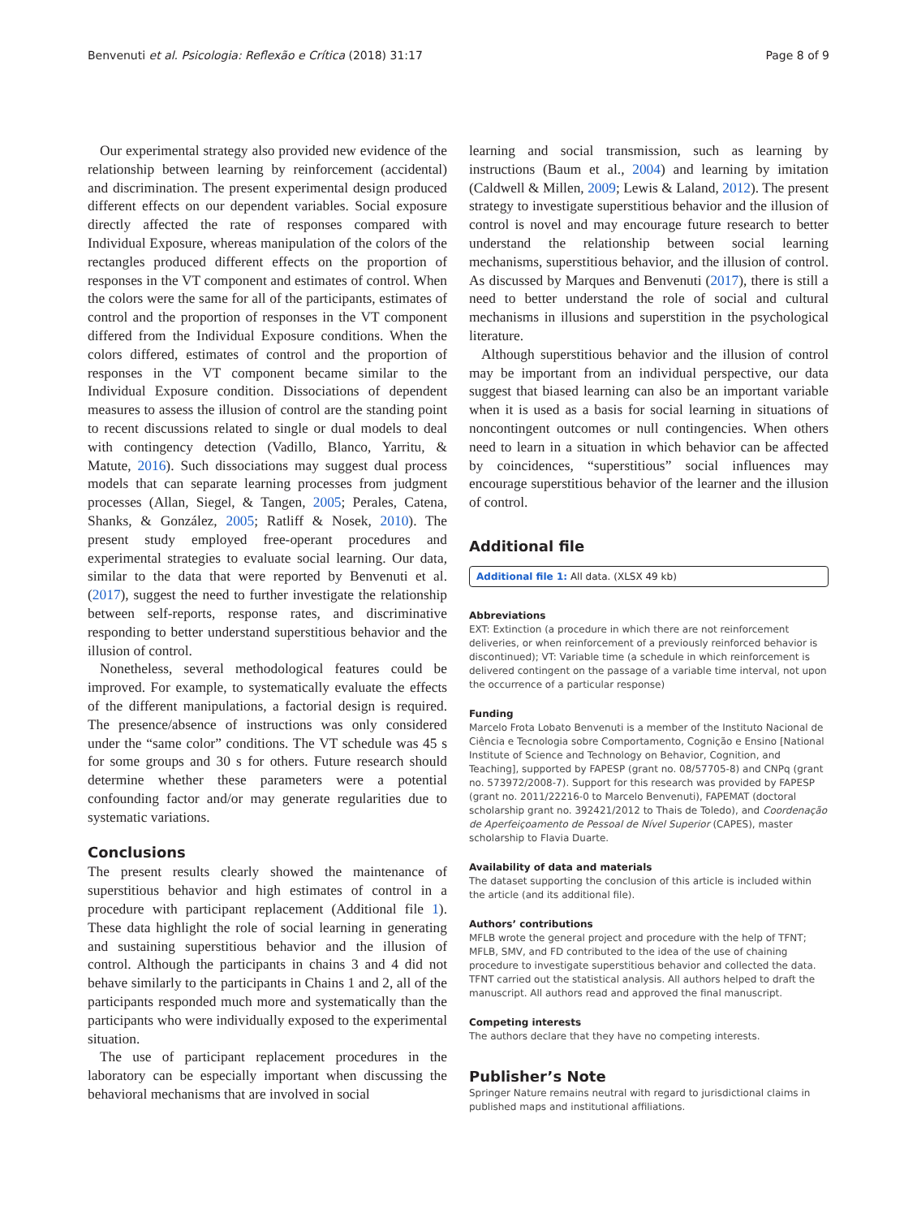Benvenuti et al. Psicologia: Reflexão e Crítica (2018) 31:17 Page 8 of 9
Our experimental strategy also provided new evidence of the relationship between learning by reinforcement (accidental) and discrimination. The present experimental design produced different effects on our dependent variables. Social exposure directly affected the rate of responses compared with Individual Exposure, whereas manipulation of the colors of the rectangles produced different effects on the proportion of responses in the VT component and estimates of control. When the colors were the same for all of the participants, estimates of control and the proportion of responses in the VT component differed from the Individual Exposure conditions. When the colors differed, estimates of control and the proportion of responses in the VT component became similar to the Individual Exposure condition. Dissociations of dependent measures to assess the illusion of control are the standing point to recent discussions related to single or dual models to deal with contingency detection (Vadillo, Blanco, Yarritu, & Matute, 2016). Such dissociations may suggest dual process models that can separate learning processes from judgment processes (Allan, Siegel, & Tangen, 2005; Perales, Catena, Shanks, & González, 2005; Ratliff & Nosek, 2010). The present study employed free-operant procedures and experimental strategies to evaluate social learning. Our data, similar to the data that were reported by Benvenuti et al. (2017), suggest the need to further investigate the relationship between self-reports, response rates, and discriminative responding to better understand superstitious behavior and the illusion of control.
Nonetheless, several methodological features could be improved. For example, to systematically evaluate the effects of the different manipulations, a factorial design is required. The presence/absence of instructions was only considered under the “same color” conditions. The VT schedule was 45 s for some groups and 30 s for others. Future research should determine whether these parameters were a potential confounding factor and/or may generate regularities due to systematic variations.
Conclusions
The present results clearly showed the maintenance of superstitious behavior and high estimates of control in a procedure with participant replacement (Additional file 1). These data highlight the role of social learning in generating and sustaining superstitious behavior and the illusion of control. Although the participants in chains 3 and 4 did not behave similarly to the participants in Chains 1 and 2, all of the participants responded much more and systematically than the participants who were individually exposed to the experimental situation.
The use of participant replacement procedures in the laboratory can be especially important when discussing the behavioral mechanisms that are involved in social
learning and social transmission, such as learning by instructions (Baum et al., 2004) and learning by imitation (Caldwell & Millen, 2009; Lewis & Laland, 2012). The present strategy to investigate superstitious behavior and the illusion of control is novel and may encourage future research to better understand the relationship between social learning mechanisms, superstitious behavior, and the illusion of control. As discussed by Marques and Benvenuti (2017), there is still a need to better understand the role of social and cultural mechanisms in illusions and superstition in the psychological literature.
Although superstitious behavior and the illusion of control may be important from an individual perspective, our data suggest that biased learning can also be an important variable when it is used as a basis for social learning in situations of noncontingent outcomes or null contingencies. When others need to learn in a situation in which behavior can be affected by coincidences, “superstitious” social influences may encourage superstitious behavior of the learner and the illusion of control.
Additional file
Additional file 1: All data. (XLSX 49 kb)
Abbreviations
EXT: Extinction (a procedure in which there are not reinforcement deliveries, or when reinforcement of a previously reinforced behavior is discontinued); VT: Variable time (a schedule in which reinforcement is delivered contingent on the passage of a variable time interval, not upon the occurrence of a particular response)
Funding
Marcelo Frota Lobato Benvenuti is a member of the Instituto Nacional de Ciência e Tecnologia sobre Comportamento, Cognição e Ensino [National Institute of Science and Technology on Behavior, Cognition, and Teaching], supported by FAPESP (grant no. 08/57705-8) and CNPq (grant no. 573972/2008-7). Support for this research was provided by FAPESP (grant no. 2011/22216-0 to Marcelo Benvenuti), FAPEMAT (doctoral scholarship grant no. 392421/2012 to Thais de Toledo), and Coordenação de Aperfeiçoamento de Pessoal de Nível Superior (CAPES), master scholarship to Flavia Duarte.
Availability of data and materials
The dataset supporting the conclusion of this article is included within the article (and its additional file).
Authors’ contributions
MFLB wrote the general project and procedure with the help of TFNT; MFLB, SMV, and FD contributed to the idea of the use of chaining procedure to investigate superstitious behavior and collected the data. TFNT carried out the statistical analysis. All authors helped to draft the manuscript. All authors read and approved the final manuscript.
Competing interests
The authors declare that they have no competing interests.
Publisher’s Note
Springer Nature remains neutral with regard to jurisdictional claims in published maps and institutional affiliations.